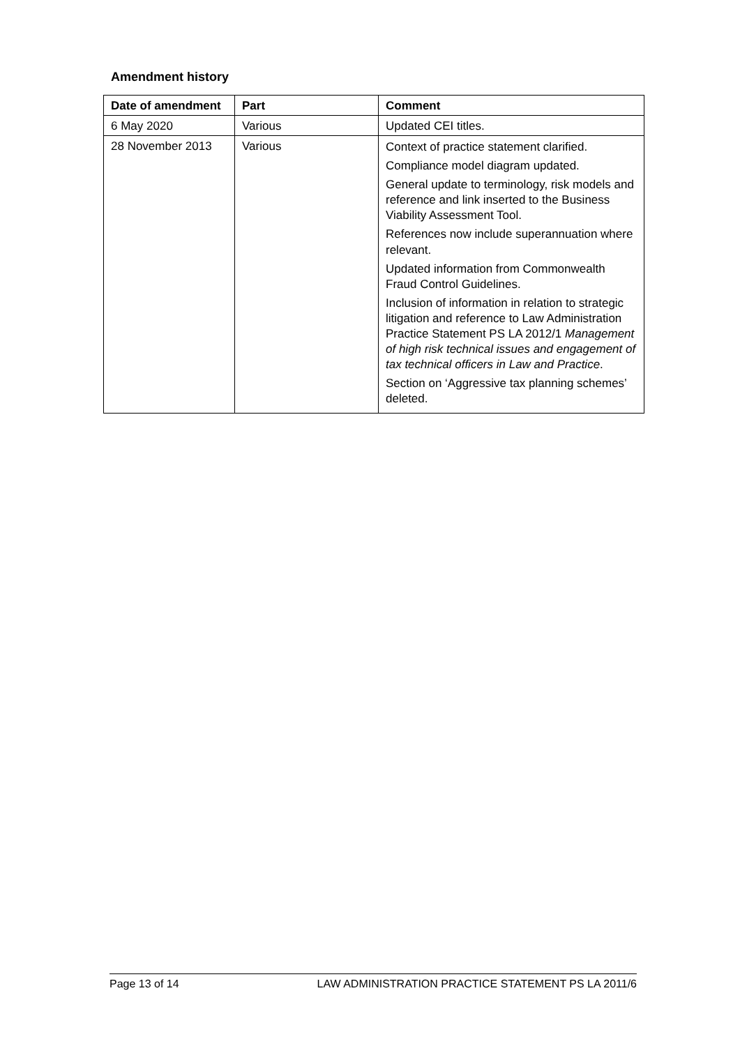Amendment history
| Date of amendment | Part | Comment |
| --- | --- | --- |
| 6 May 2020 | Various | Updated CEI titles. |
| 28 November 2013 | Various | Context of practice statement clarified. Compliance model diagram updated. General update to terminology, risk models and reference and link inserted to the Business Viability Assessment Tool. References now include superannuation where relevant. Updated information from Commonwealth Fraud Control Guidelines. Inclusion of information in relation to strategic litigation and reference to Law Administration Practice Statement PS LA 2012/1 Management of high risk technical issues and engagement of tax technical officers in Law and Practice . Section on ‘Aggressive tax planning schemes’ deleted. |
Page 13 of 14 LAW ADMINISTRATION PRACTICE STATEMENT PS LA 2011/6